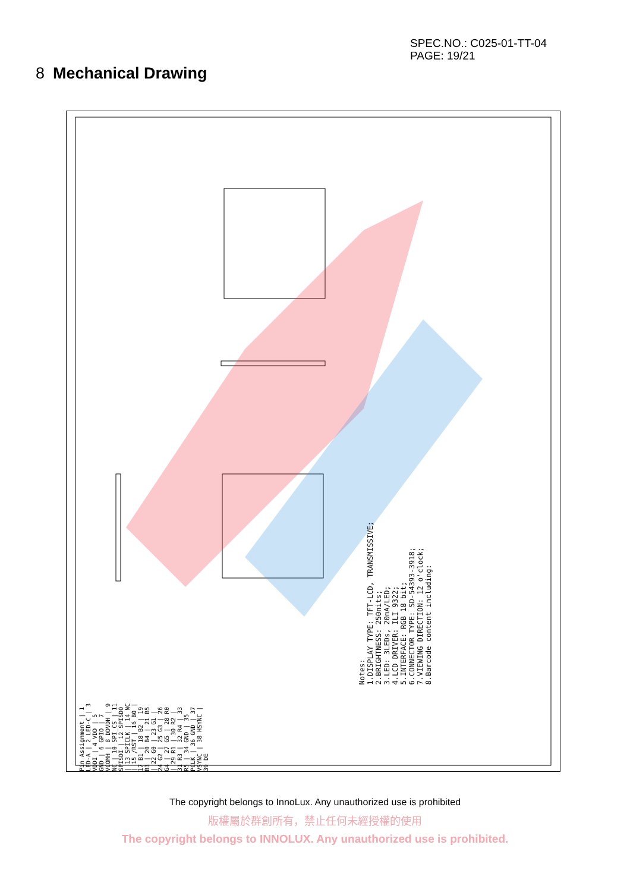SPEC.NO.: C025-01-TT-04
PAGE: 19/21
8 Mechanical Drawing
Pin Assignment | 1 LED-A | 2 LED-C | 3 VDDI | 4 VDD | 5 GND | 6 GPIO | 7 VCOMH | 8 DDVDH | 9 NC | 10 SPI_CS | 11 SPISDI | 12 SPISDO | 13 SPICLK | 14 NC | 15 /RST | 16 B0 | 17 B1 | 18 B2 | 19 B3 | 20 B4 | 21 B5 | 22 G0 | 23 G1 | 24 G2 | 25 G3 | 26 G4 | 27 G5 | 28 R0 | 29 R1 | 30 R2 | 31 R3 | 32 R4 | 33 R5 | 34 GND | 35 PCLK | 36 GND | 37 VSYNC | 38 HSYNC | 39 DE
Notes:
1.DISPLAY TYPE: TFT-LCD, TRANSMISSIVE;
2.BRIGHTNESS: 250nits;
3.LED: 3LEDs, 20mA/LED;
4.LCD DRIVER: ILI 9322;
5.INTERFACE: RGB 18 bit;
6.CONNECTOR TYPE: SD-54393-3918;
7.VIEWING DIRECTION: 12 o'clock;
8.Barcode content including:
The copyright belongs to InnoLux. Any unauthorized use is prohibited
版權屬於群創所有，禁止任何未經授權的使用
The copyright belongs to INNOLUX. Any unauthorized use is prohibited.